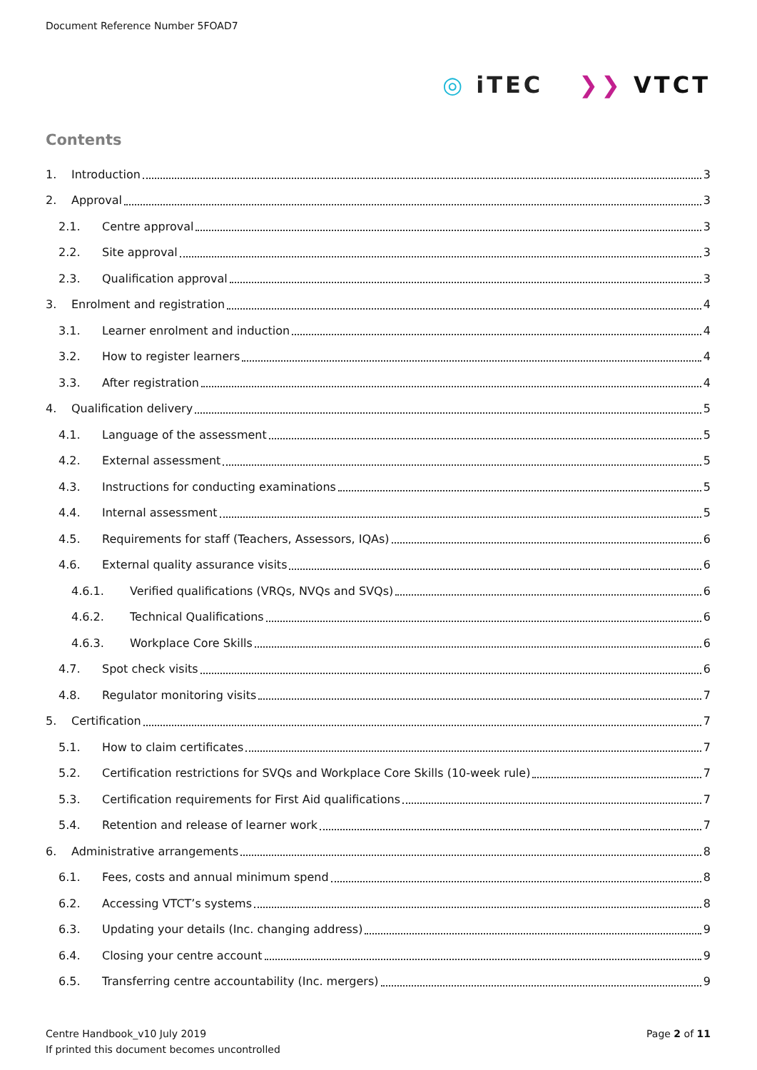Document Reference Number 5FOAD7
◎ iTEC ❯❯ VTCT
Contents
1. Introduction 3
2. Approval 3
2.1. Centre approval 3
2.2. Site approval 3
2.3. Qualification approval 3
3. Enrolment and registration 4
3.1. Learner enrolment and induction 4
3.2. How to register learners 4
3.3. After registration 4
4. Qualification delivery 5
4.1. Language of the assessment 5
4.2. External assessment 5
4.3. Instructions for conducting examinations 5
4.4. Internal assessment 5
4.5. Requirements for staff (Teachers, Assessors, IQAs) 6
4.6. External quality assurance visits 6
4.6.1. Verified qualifications (VRQs, NVQs and SVQs) 6
4.6.2. Technical Qualifications 6
4.6.3. Workplace Core Skills 6
4.7. Spot check visits 6
4.8. Regulator monitoring visits 7
5. Certification 7
5.1. How to claim certificates 7
5.2. Certification restrictions for SVQs and Workplace Core Skills (10-week rule) 7
5.3. Certification requirements for First Aid qualifications 7
5.4. Retention and release of learner work 7
6. Administrative arrangements 8
6.1. Fees, costs and annual minimum spend 8
6.2. Accessing VTCT’s systems 8
6.3. Updating your details (Inc. changing address) 9
6.4. Closing your centre account 9
6.5. Transferring centre accountability (Inc. mergers) 9
Centre Handbook_v10 July 2019
If printed this document becomes uncontrolled
Page 2 of 11